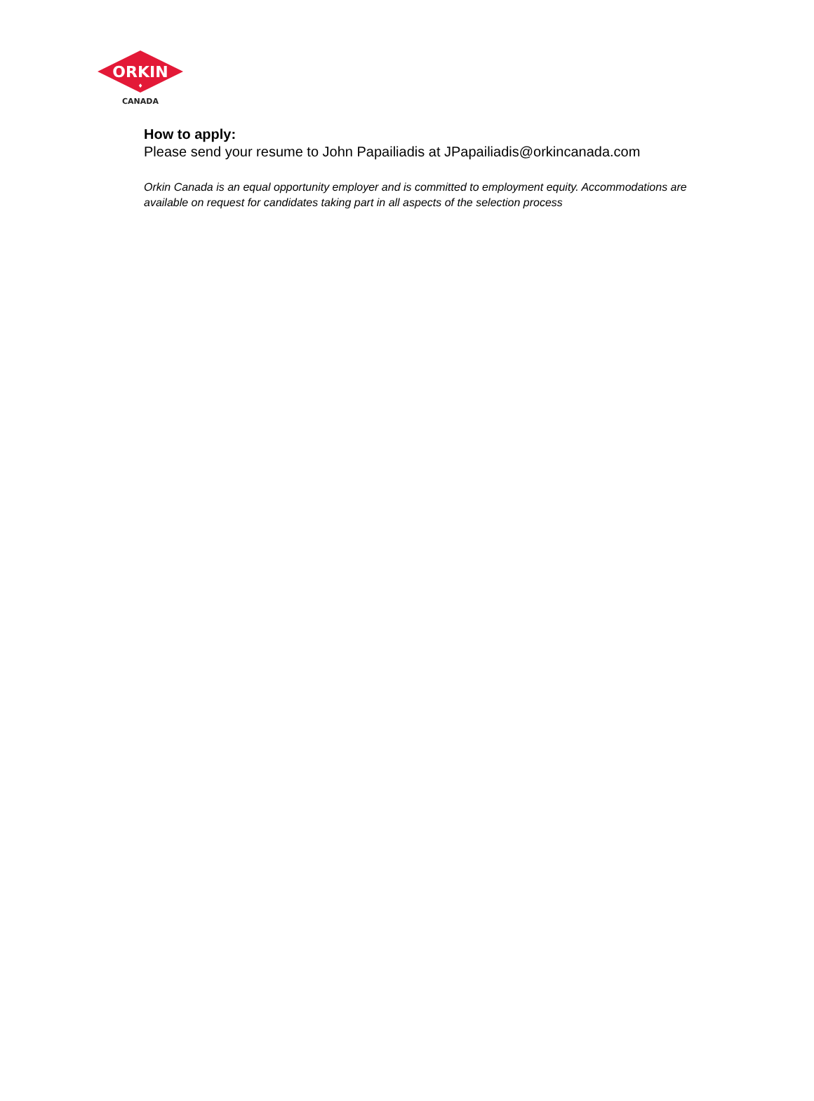ORKIN
♦
CANADA
How to apply:
Please send your resume to John Papailiadis at JPapailiadis@orkincanada.com
Orkin Canada is an equal opportunity employer and is committed to employment equity. Accommodations are available on request for candidates taking part in all aspects of the selection process